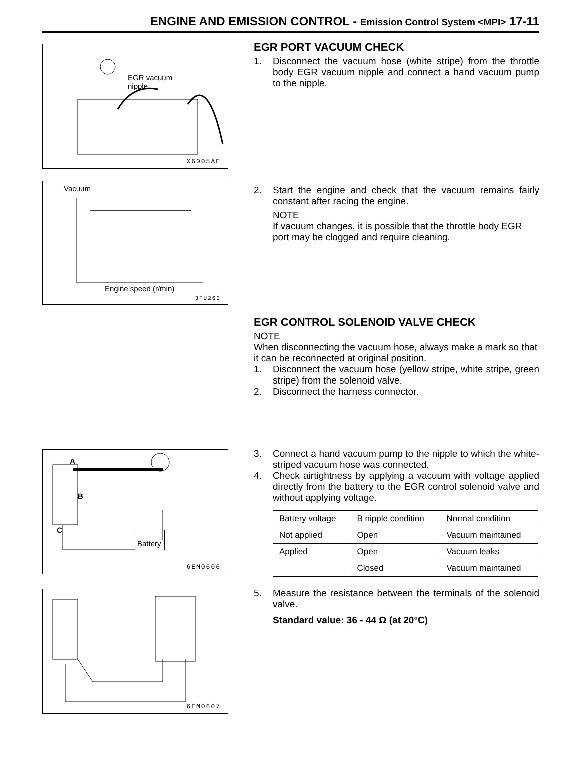ENGINE AND EMISSION CONTROL - Emission Control System <MPI> 17-11
EGR vacuum
nipple
X6005AE
EGR PORT VACUUM CHECK
1. Disconnect the vacuum hose (white stripe) from the throttle body EGR vacuum nipple and connect a hand vacuum pump to the nipple.
Vacuum
Engine speed (r/min)
3FU262
2. Start the engine and check that the vacuum remains fairly constant after racing the engine.
NOTE
If vacuum changes, it is possible that the throttle body EGR port may be clogged and require cleaning.
EGR CONTROL SOLENOID VALVE CHECK
NOTE
When disconnecting the vacuum hose, always make a mark so that it can be reconnected at original position.
1. Disconnect the vacuum hose (yellow stripe, white stripe, green stripe) from the solenoid valve.
2. Disconnect the harness connector.
A
B
C Battery
6EM0606
3. Connect a hand vacuum pump to the nipple to which the white-striped vacuum hose was connected.
4. Check airtightness by applying a vacuum with voltage applied directly from the battery to the EGR control solenoid valve and without applying voltage.
| Battery voltage | B nipple condition | Normal condition |
| Not applied | Open | Vacuum maintained |
| Applied | Open | Vacuum leaks |
| | Closed | Vacuum maintained |
6EM0607
5. Measure the resistance between the terminals of the solenoid valve.
Standard value: 36 - 44 Ω (at 20°C)